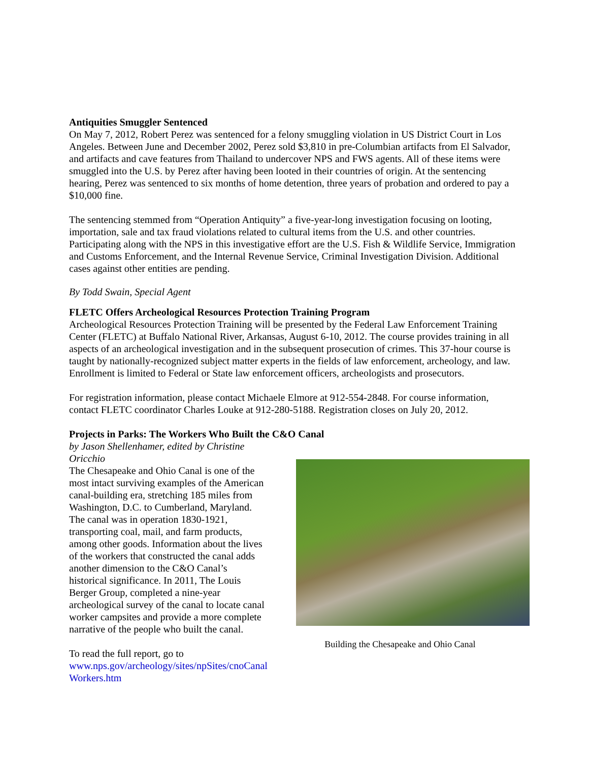Antiquities Smuggler Sentenced
On May 7, 2012, Robert Perez was sentenced for a felony smuggling violation in US District Court in Los Angeles. Between June and December 2002, Perez sold $3,810 in pre-Columbian artifacts from El Salvador, and artifacts and cave features from Thailand to undercover NPS and FWS agents. All of these items were smuggled into the U.S. by Perez after having been looted in their countries of origin. At the sentencing hearing, Perez was sentenced to six months of home detention, three years of probation and ordered to pay a $10,000 fine.
The sentencing stemmed from “Operation Antiquity” a five-year-long investigation focusing on looting, importation, sale and tax fraud violations related to cultural items from the U.S. and other countries. Participating along with the NPS in this investigative effort are the U.S. Fish & Wildlife Service, Immigration and Customs Enforcement, and the Internal Revenue Service, Criminal Investigation Division. Additional cases against other entities are pending.
By Todd Swain, Special Agent
FLETC Offers Archeological Resources Protection Training Program
Archeological Resources Protection Training will be presented by the Federal Law Enforcement Training Center (FLETC) at Buffalo National River, Arkansas, August 6-10, 2012. The course provides training in all aspects of an archeological investigation and in the subsequent prosecution of crimes. This 37-hour course is taught by nationally-recognized subject matter experts in the fields of law enforcement, archeology, and law. Enrollment is limited to Federal or State law enforcement officers, archeologists and prosecutors.
For registration information, please contact Michaele Elmore at 912-554-2848. For course information, contact FLETC coordinator Charles Louke at 912-280-5188. Registration closes on July 20, 2012.
Projects in Parks: The Workers Who Built the C&O Canal
by Jason Shellenhamer, edited by Christine Oricchio
The Chesapeake and Ohio Canal is one of the most intact surviving examples of the American canal-building era, stretching 185 miles from Washington, D.C. to Cumberland, Maryland. The canal was in operation 1830-1921, transporting coal, mail, and farm products, among other goods. Information about the lives of the workers that constructed the canal adds another dimension to the C&O Canal’s historical significance. In 2011, The Louis Berger Group, completed a nine-year archeological survey of the canal to locate canal worker campsites and provide a more complete narrative of the people who built the canal.
To read the full report, go to www.nps.gov/archeology/sites/npSites/cnoCanal Workers.htm
Building the Chesapeake and Ohio Canal